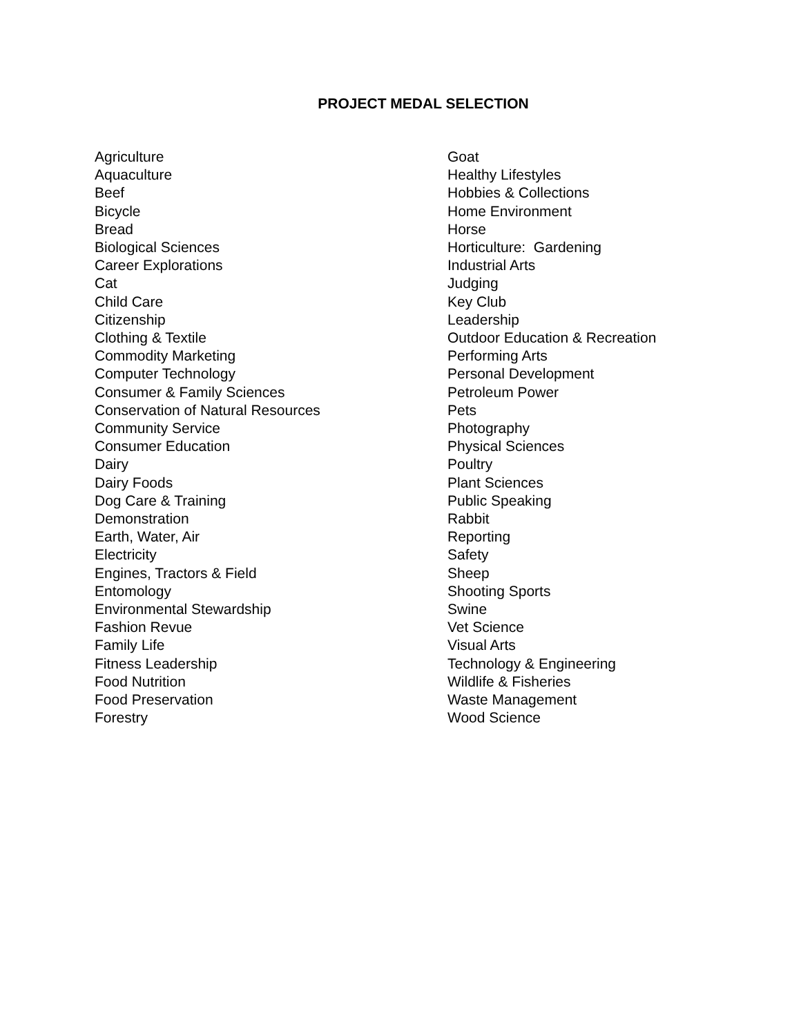PROJECT MEDAL SELECTION
Agriculture
Aquaculture
Beef
Bicycle
Bread
Biological Sciences
Career Explorations
Cat
Child Care
Citizenship
Clothing & Textile
Commodity Marketing
Computer Technology
Consumer & Family Sciences
Conservation of Natural Resources
Community Service
Consumer Education
Dairy
Dairy Foods
Dog Care & Training
Demonstration
Earth, Water, Air
Electricity
Engines, Tractors & Field
Entomology
Environmental Stewardship
Fashion Revue
Family Life
Fitness Leadership
Food Nutrition
Food Preservation
Forestry
Goat
Healthy Lifestyles
Hobbies & Collections
Home Environment
Horse
Horticulture: Gardening
Industrial Arts
Judging
Key Club
Leadership
Outdoor Education & Recreation
Performing Arts
Personal Development
Petroleum Power
Pets
Photography
Physical Sciences
Poultry
Plant Sciences
Public Speaking
Rabbit
Reporting
Safety
Sheep
Shooting Sports
Swine
Vet Science
Visual Arts
Technology & Engineering
Wildlife & Fisheries
Waste Management
Wood Science